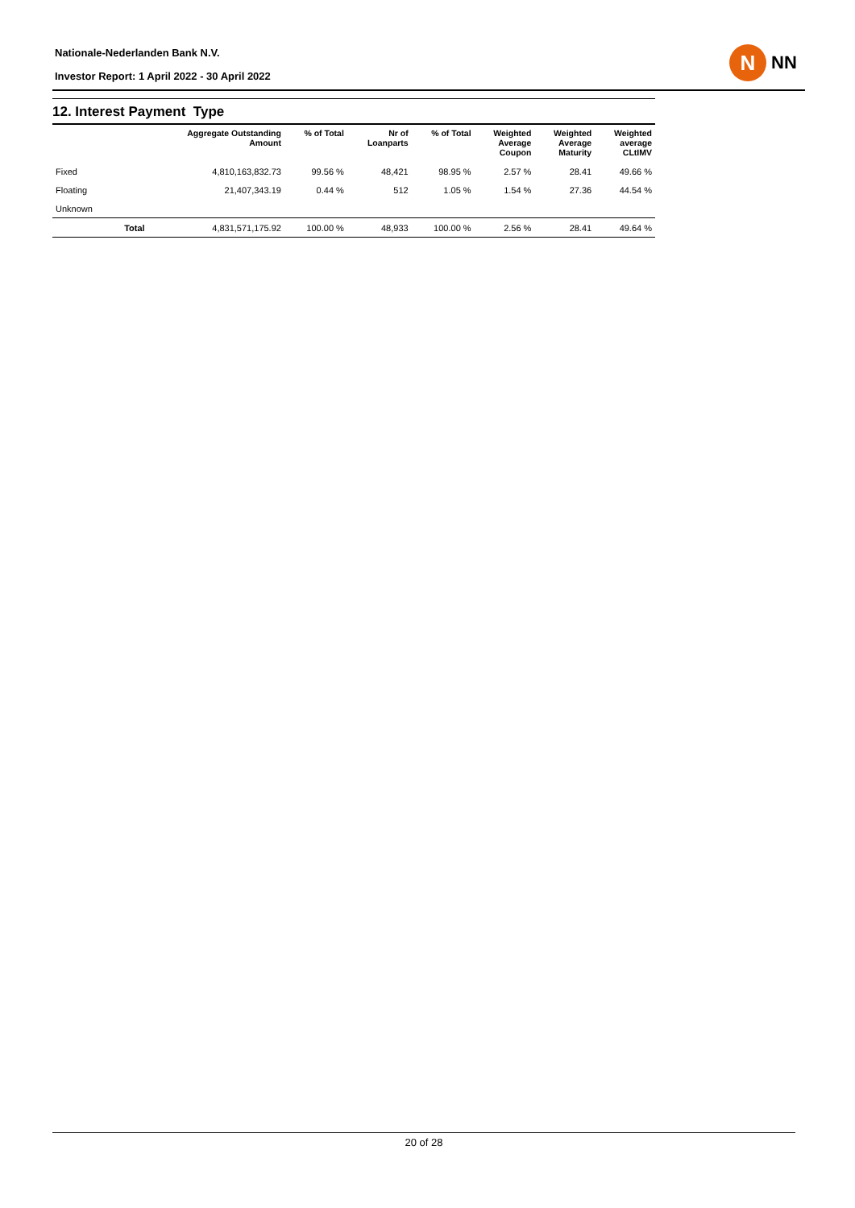Nationale-Nederlanden Bank N.V.
Investor Report: 1 April 2022 - 30 April 2022
N
NN
12. Interest Payment Type
| | | Aggregate Outstanding Amount | % of Total | Nr of Loanparts | % of Total | Weighted Average Coupon | Weighted Average Maturity | Weighted average CLtIMV |
| --- | --- | --- | --- | --- | --- | --- | --- | --- |
| Fixed | | 4,810,163,832.73 | 99.56 % | 48,421 | 98.95 % | 2.57 % | 28.41 | 49.66 % |
| Floating | | 21,407,343.19 | 0.44 % | 512 | 1.05 % | 1.54 % | 27.36 | 44.54 % |
| Unknown | | | | | | | | |
| | Total | 4,831,571,175.92 | 100.00 % | 48,933 | 100.00 % | 2.56 % | 28.41 | 49.64 % |
20 of 28